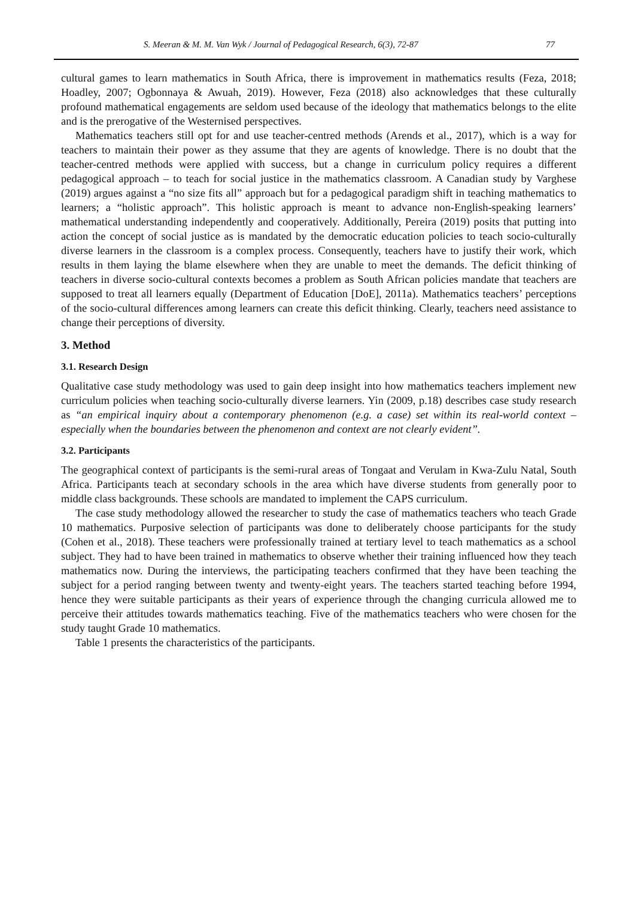S. Meeran & M. M. Van Wyk / Journal of Pedagogical Research, 6(3), 72-87 77
cultural games to learn mathematics in South Africa, there is improvement in mathematics results (Feza, 2018; Hoadley, 2007; Ogbonnaya & Awuah, 2019). However, Feza (2018) also acknowledges that these culturally profound mathematical engagements are seldom used because of the ideology that mathematics belongs to the elite and is the prerogative of the Westernised perspectives.
Mathematics teachers still opt for and use teacher-centred methods (Arends et al., 2017), which is a way for teachers to maintain their power as they assume that they are agents of knowledge. There is no doubt that the teacher-centred methods were applied with success, but a change in curriculum policy requires a different pedagogical approach – to teach for social justice in the mathematics classroom. A Canadian study by Varghese (2019) argues against a “no size fits all” approach but for a pedagogical paradigm shift in teaching mathematics to learners; a “holistic approach”. This holistic approach is meant to advance non-English-speaking learners’ mathematical understanding independently and cooperatively. Additionally, Pereira (2019) posits that putting into action the concept of social justice as is mandated by the democratic education policies to teach socio-culturally diverse learners in the classroom is a complex process. Consequently, teachers have to justify their work, which results in them laying the blame elsewhere when they are unable to meet the demands. The deficit thinking of teachers in diverse socio-cultural contexts becomes a problem as South African policies mandate that teachers are supposed to treat all learners equally (Department of Education [DoE], 2011a). Mathematics teachers’ perceptions of the socio-cultural differences among learners can create this deficit thinking. Clearly, teachers need assistance to change their perceptions of diversity.
3. Method
3.1. Research Design
Qualitative case study methodology was used to gain deep insight into how mathematics teachers implement new curriculum policies when teaching socio-culturally diverse learners. Yin (2009, p.18) describes case study research as “an empirical inquiry about a contemporary phenomenon (e.g. a case) set within its real-world context – especially when the boundaries between the phenomenon and context are not clearly evident”.
3.2. Participants
The geographical context of participants is the semi-rural areas of Tongaat and Verulam in Kwa-Zulu Natal, South Africa. Participants teach at secondary schools in the area which have diverse students from generally poor to middle class backgrounds. These schools are mandated to implement the CAPS curriculum.
The case study methodology allowed the researcher to study the case of mathematics teachers who teach Grade 10 mathematics. Purposive selection of participants was done to deliberately choose participants for the study (Cohen et al., 2018). These teachers were professionally trained at tertiary level to teach mathematics as a school subject. They had to have been trained in mathematics to observe whether their training influenced how they teach mathematics now. During the interviews, the participating teachers confirmed that they have been teaching the subject for a period ranging between twenty and twenty-eight years. The teachers started teaching before 1994, hence they were suitable participants as their years of experience through the changing curricula allowed me to perceive their attitudes towards mathematics teaching. Five of the mathematics teachers who were chosen for the study taught Grade 10 mathematics.
Table 1 presents the characteristics of the participants.